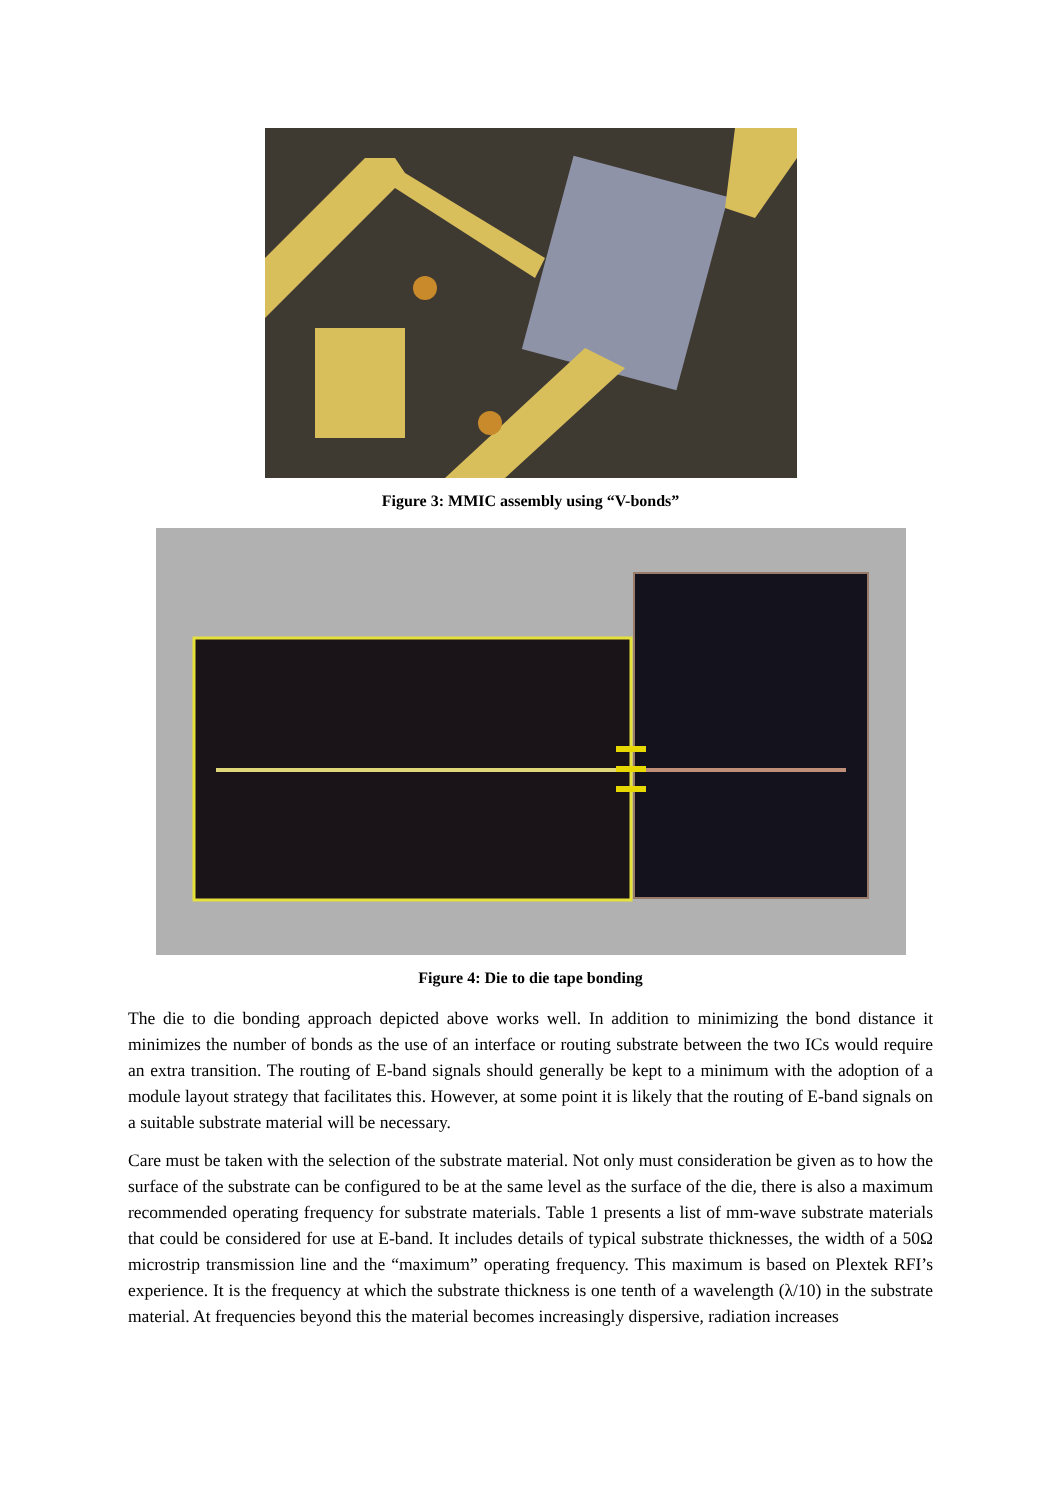Figure 3: MMIC assembly using “V-bonds”
Figure 4: Die to die tape bonding
The die to die bonding approach depicted above works well. In addition to minimizing the bond distance it minimizes the number of bonds as the use of an interface or routing substrate between the two ICs would require an extra transition. The routing of E-band signals should generally be kept to a minimum with the adoption of a module layout strategy that facilitates this. However, at some point it is likely that the routing of E-band signals on a suitable substrate material will be necessary.
Care must be taken with the selection of the substrate material. Not only must consideration be given as to how the surface of the substrate can be configured to be at the same level as the surface of the die, there is also a maximum recommended operating frequency for substrate materials. Table 1 presents a list of mm-wave substrate materials that could be considered for use at E-band. It includes details of typical substrate thicknesses, the width of a 50Ω microstrip transmission line and the “maximum” operating frequency. This maximum is based on Plextek RFI’s experience. It is the frequency at which the substrate thickness is one tenth of a wavelength (λ/10) in the substrate material. At frequencies beyond this the material becomes increasingly dispersive, radiation increases